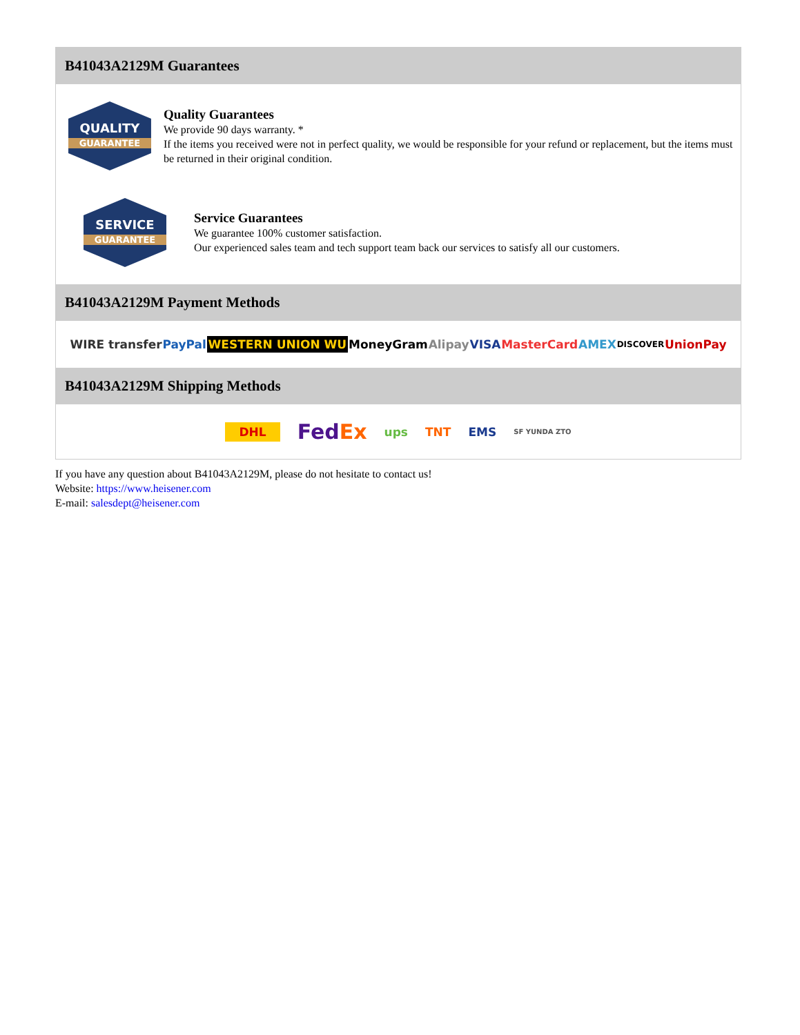B41043A2129M Guarantees
QUALITY
GUARANTEE
Quality Guarantees
We provide 90 days warranty. *
If the items you received were not in perfect quality, we would be responsible for your refund or replacement, but the items must be returned in their original condition.
SERVICE
GUARANTEE
Service Guarantees
We guarantee 100% customer satisfaction.
Our experienced sales team and tech support team back our services to satisfy all our customers.
B41043A2129M Payment Methods
WIRE transfer PayPal WESTERN UNION WU MoneyGram Alipay VISA MasterCard AMEX DISCOVER UnionPay
B41043A2129M Shipping Methods
DHL FedEx ups TNT EMS SF YUNDA ZTO
If you have any question about B41043A2129M, please do not hesitate to contact us!
Website: https://www.heisener.com
E-mail: salesdept@heisener.com